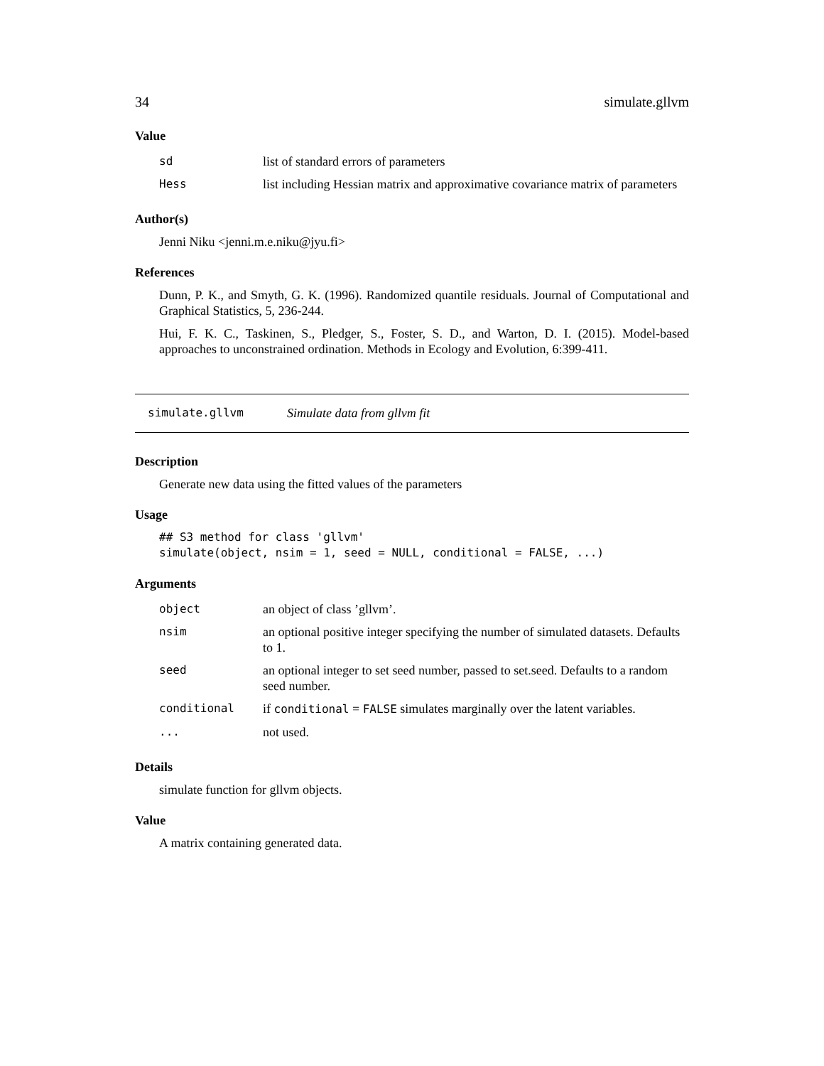34 simulate.gllvm
Value
| sd | list of standard errors of parameters |
| Hess | list including Hessian matrix and approximative covariance matrix of parameters |
Author(s)
Jenni Niku <jenni.m.e.niku@jyu.fi>
References
Dunn, P. K., and Smyth, G. K. (1996). Randomized quantile residuals. Journal of Computational and Graphical Statistics, 5, 236-244.
Hui, F. K. C., Taskinen, S., Pledger, S., Foster, S. D., and Warton, D. I. (2015). Model-based approaches to unconstrained ordination. Methods in Ecology and Evolution, 6:399-411.
simulate.gllvm Simulate data from gllvm fit
Description
Generate new data using the fitted values of the parameters
Usage
## S3 method for class 'gllvm'
simulate(object, nsim = 1, seed = NULL, conditional = FALSE, ...)
Arguments
| object | an object of class ’gllvm’. |
| nsim | an optional positive integer specifying the number of simulated datasets. Defaults to 1. |
| seed | an optional integer to set seed number, passed to set.seed. Defaults to a random seed number. |
| conditional | if conditional = FALSE simulates marginally over the latent variables. |
| ... | not used. |
Details
simulate function for gllvm objects.
Value
A matrix containing generated data.